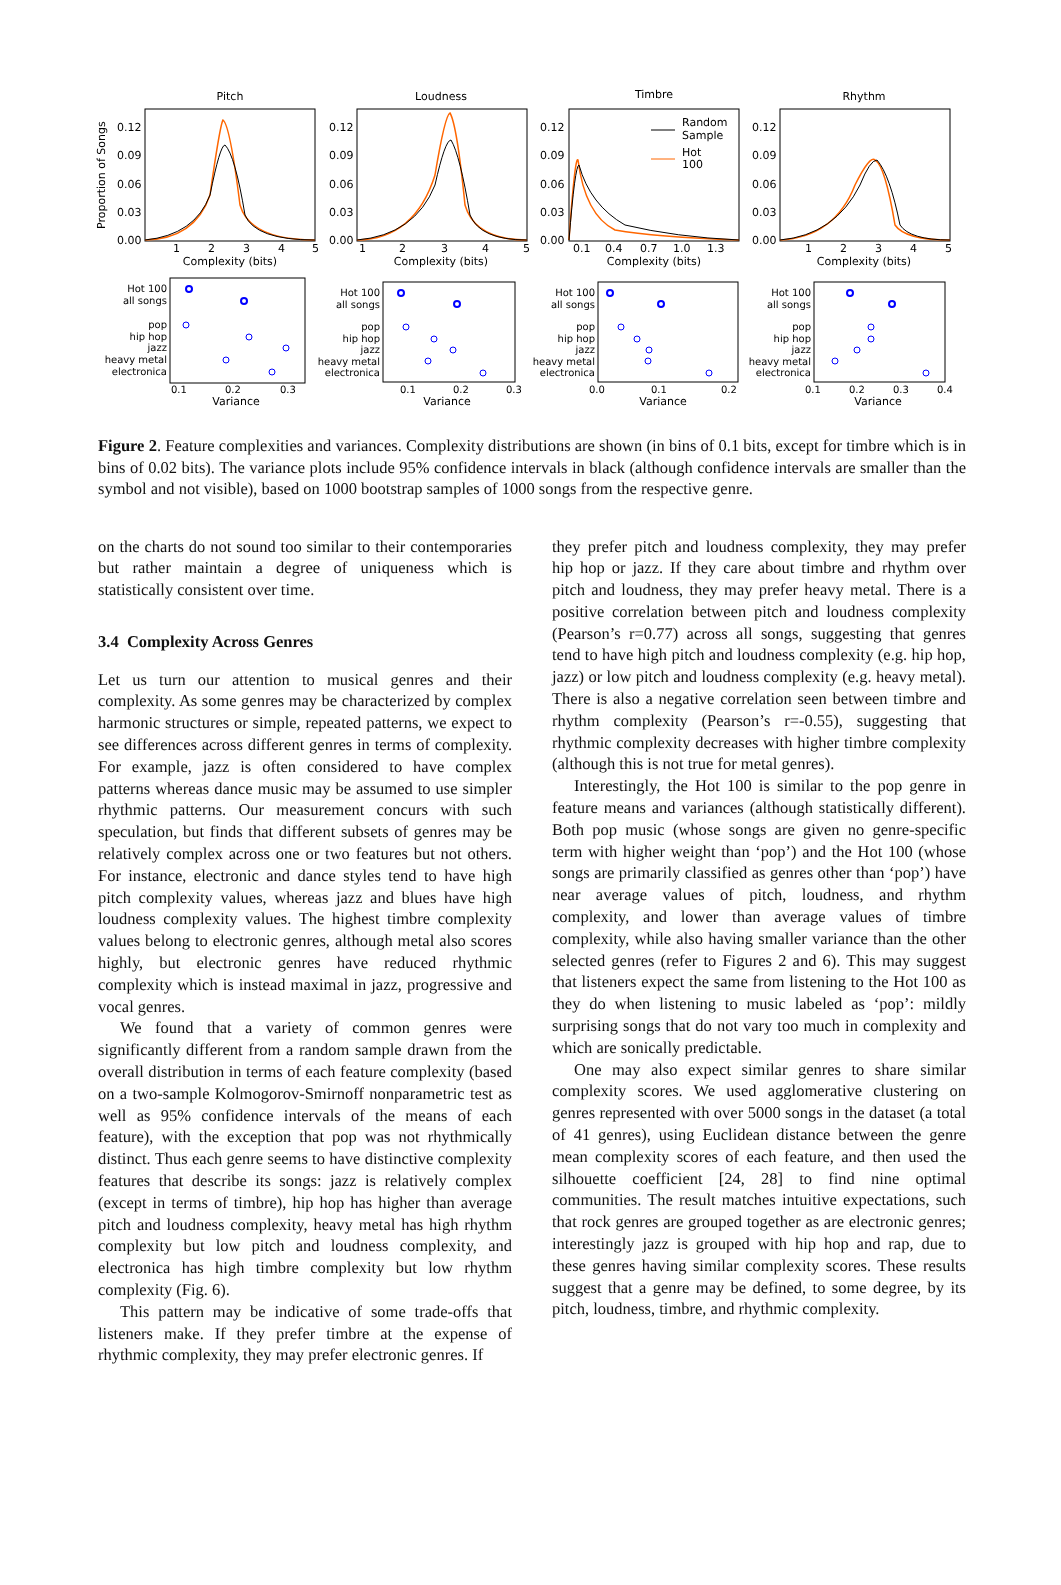Pitch
Loudness
Timbre
Rhythm
Random
Sample
Hot
100
Proportion of Songs
0.12
0.09
0.06
0.03
0.00
0.12
0.09
0.06
0.03
0.00
0.12
0.09
0.06
0.03
0.00
0.12
0.09
0.06
0.03
0.00
1
2
3
4
5
1
2
3
4
5
0.1
0.4
0.7
1.0
1.3
1
2
3
4
5
Complexity (bits)
Complexity (bits)
Complexity (bits)
Complexity (bits)
Hot 100
all songs
pop
hip hop
jazz
heavy metal
electronica
Hot 100
all songs
pop
hip hop
jazz
heavy metal
electronica
Hot 100
all songs
pop
hip hop
jazz
heavy metal
electronica
Hot 100
all songs
pop
hip hop
jazz
heavy metal
electronica
0.1
0.2
0.3
0.1
0.2
0.3
0.0
0.1
0.2
0.1
0.2
0.3
0.4
Variance
Variance
Variance
Variance
Figure 2. Feature complexities and variances. Complexity distributions are shown (in bins of 0.1 bits, except for timbre which is in bins of 0.02 bits). The variance plots include 95% confidence intervals in black (although confidence intervals are smaller than the symbol and not visible), based on 1000 bootstrap samples of 1000 songs from the respective genre.
on the charts do not sound too similar to their contemporaries but rather maintain a degree of uniqueness which is statistically consistent over time.
3.4 Complexity Across Genres
Let us turn our attention to musical genres and their complexity. As some genres may be characterized by complex harmonic structures or simple, repeated patterns, we expect to see differences across different genres in terms of complexity. For example, jazz is often considered to have complex patterns whereas dance music may be assumed to use simpler rhythmic patterns. Our measurement concurs with such speculation, but finds that different subsets of genres may be relatively complex across one or two features but not others. For instance, electronic and dance styles tend to have high pitch complexity values, whereas jazz and blues have high loudness complexity values. The highest timbre complexity values belong to electronic genres, although metal also scores highly, but electronic genres have reduced rhythmic complexity which is instead maximal in jazz, progressive and vocal genres.
We found that a variety of common genres were significantly different from a random sample drawn from the overall distribution in terms of each feature complexity (based on a two-sample Kolmogorov-Smirnoff nonparametric test as well as 95% confidence intervals of the means of each feature), with the exception that pop was not rhythmically distinct. Thus each genre seems to have distinctive complexity features that describe its songs: jazz is relatively complex (except in terms of timbre), hip hop has higher than average pitch and loudness complexity, heavy metal has high rhythm complexity but low pitch and loudness complexity, and electronica has high timbre complexity but low rhythm complexity (Fig. 6).
This pattern may be indicative of some trade-offs that listeners make. If they prefer timbre at the expense of rhythmic complexity, they may prefer electronic genres. If
they prefer pitch and loudness complexity, they may prefer hip hop or jazz. If they care about timbre and rhythm over pitch and loudness, they may prefer heavy metal. There is a positive correlation between pitch and loudness complexity (Pearson’s r=0.77) across all songs, suggesting that genres tend to have high pitch and loudness complexity (e.g. hip hop, jazz) or low pitch and loudness complexity (e.g. heavy metal). There is also a negative correlation seen between timbre and rhythm complexity (Pearson’s r=-0.55), suggesting that rhythmic complexity decreases with higher timbre complexity (although this is not true for metal genres).
Interestingly, the Hot 100 is similar to the pop genre in feature means and variances (although statistically different). Both pop music (whose songs are given no genre-specific term with higher weight than ‘pop’) and the Hot 100 (whose songs are primarily classified as genres other than ‘pop’) have near average values of pitch, loudness, and rhythm complexity, and lower than average values of timbre complexity, while also having smaller variance than the other selected genres (refer to Figures 2 and 6). This may suggest that listeners expect the same from listening to the Hot 100 as they do when listening to music labeled as ‘pop’: mildly surprising songs that do not vary too much in complexity and which are sonically predictable.
One may also expect similar genres to share similar complexity scores. We used agglomerative clustering on genres represented with over 5000 songs in the dataset (a total of 41 genres), using Euclidean distance between the genre mean complexity scores of each feature, and then used the silhouette coefficient [24, 28] to find nine optimal communities. The result matches intuitive expectations, such that rock genres are grouped together as are electronic genres; interestingly jazz is grouped with hip hop and rap, due to these genres having similar complexity scores. These results suggest that a genre may be defined, to some degree, by its pitch, loudness, timbre, and rhythmic complexity.